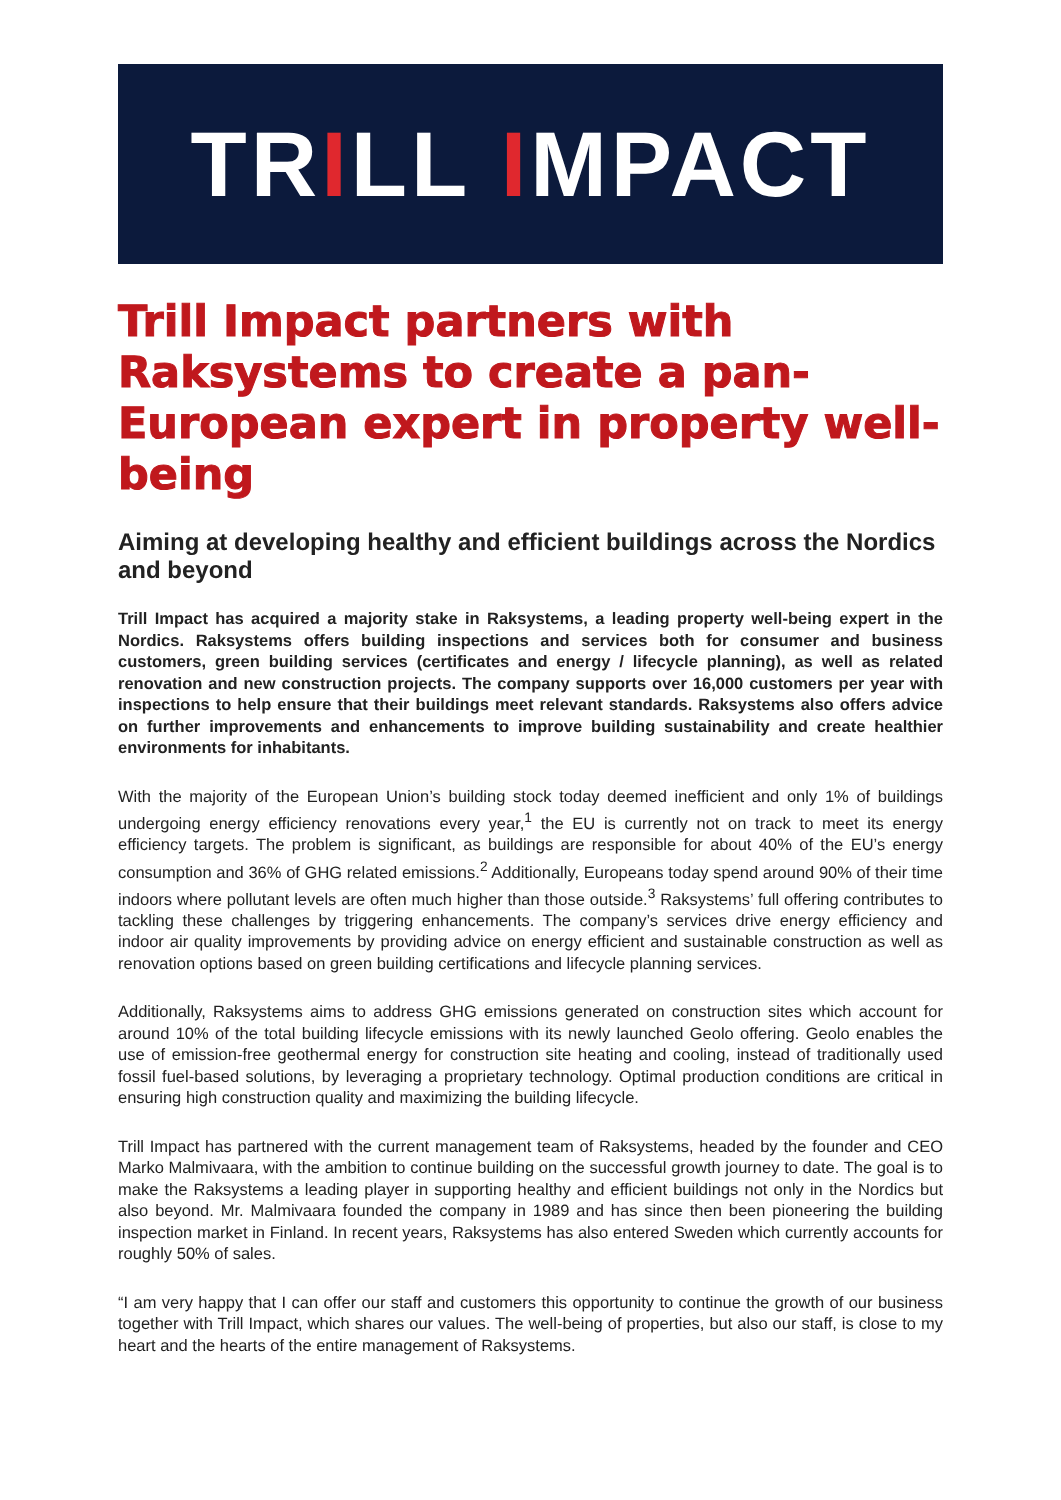TR I LL I MPACT
Trill Impact partners with Raksystems to create a pan-European expert in property well-being
Aiming at developing healthy and efficient buildings across the Nordics and beyond
Trill Impact has acquired a majority stake in Raksystems, a leading property well-being expert in the Nordics. Raksystems offers building inspections and services both for consumer and business customers, green building services (certificates and energy / lifecycle planning), as well as related renovation and new construction projects. The company supports over 16,000 customers per year with inspections to help ensure that their buildings meet relevant standards. Raksystems also offers advice on further improvements and enhancements to improve building sustainability and create healthier environments for inhabitants.
With the majority of the European Union’s building stock today deemed inefficient and only 1% of buildings undergoing energy efficiency renovations every year,<sup>1</sup> the EU is currently not on track to meet its energy efficiency targets. The problem is significant, as buildings are responsible for about 40% of the EU’s energy consumption and 36% of GHG related emissions.<sup>2</sup> Additionally, Europeans today spend around 90% of their time indoors where pollutant levels are often much higher than those outside.<sup>3</sup> Raksystems’ full offering contributes to tackling these challenges by triggering enhancements. The company’s services drive energy efficiency and indoor air quality improvements by providing advice on energy efficient and sustainable construction as well as renovation options based on green building certifications and lifecycle planning services.
Additionally, Raksystems aims to address GHG emissions generated on construction sites which account for around 10% of the total building lifecycle emissions with its newly launched Geolo offering. Geolo enables the use of emission-free geothermal energy for construction site heating and cooling, instead of traditionally used fossil fuel-based solutions, by leveraging a proprietary technology. Optimal production conditions are critical in ensuring high construction quality and maximizing the building lifecycle.
Trill Impact has partnered with the current management team of Raksystems, headed by the founder and CEO Marko Malmivaara, with the ambition to continue building on the successful growth journey to date. The goal is to make the Raksystems a leading player in supporting healthy and efficient buildings not only in the Nordics but also beyond. Mr. Malmivaara founded the company in 1989 and has since then been pioneering the building inspection market in Finland. In recent years, Raksystems has also entered Sweden which currently accounts for roughly 50% of sales.
“I am very happy that I can offer our staff and customers this opportunity to continue the growth of our business together with Trill Impact, which shares our values. The well-being of properties, but also our staff, is close to my heart and the hearts of the entire management of Raksystems.